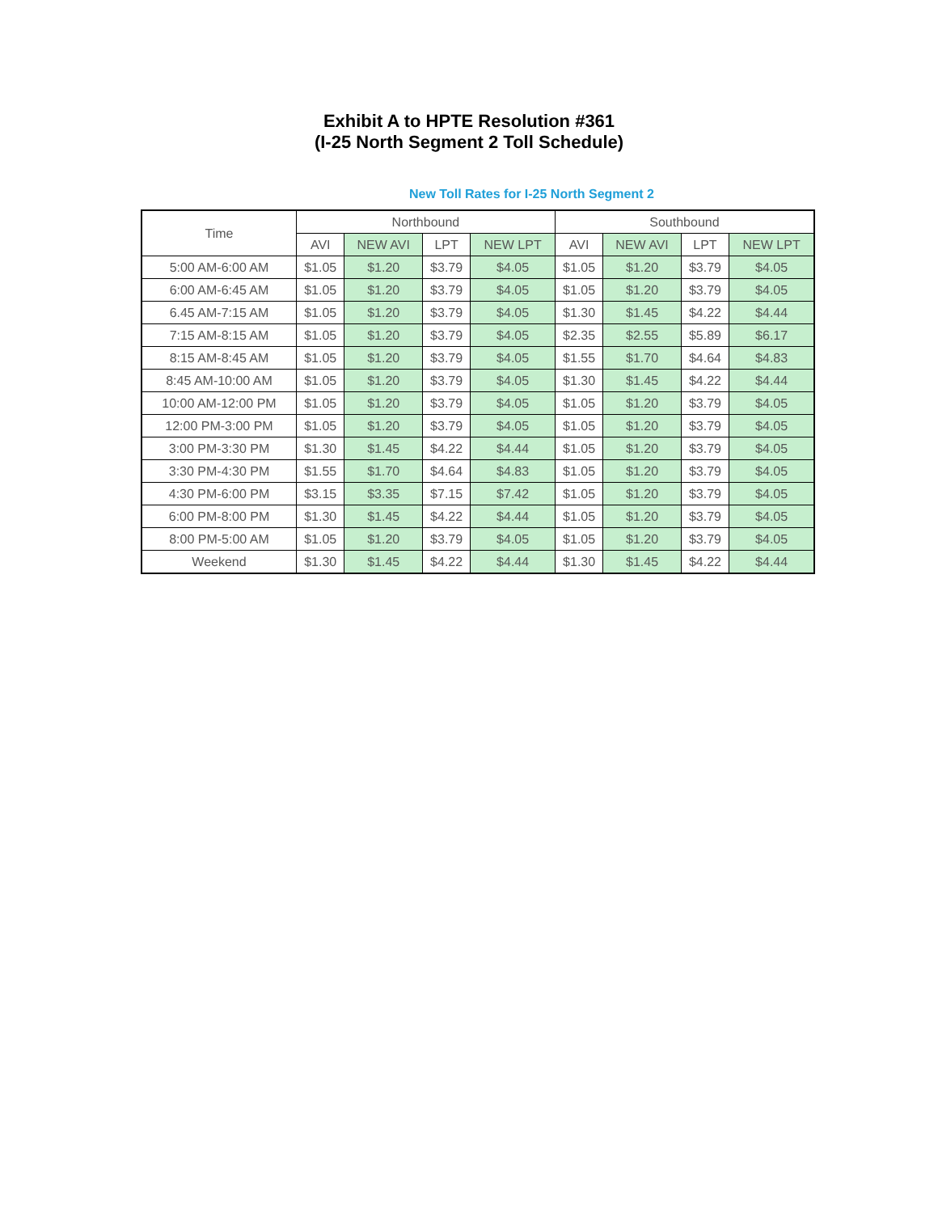Exhibit A to HPTE Resolution #361
(I-25 North Segment 2 Toll Schedule)
New Toll Rates for I-25 North Segment 2
| Time | Northbound | | | | Southbound | | | |
| --- | --- | --- | --- | --- | --- | --- | --- | --- |
| | AVI | NEW AVI | LPT | NEW LPT | AVI | NEW AVI | LPT | NEW LPT |
| 5:00 AM-6:00 AM | $1.05 | $1.20 | $3.79 | $4.05 | $1.05 | $1.20 | $3.79 | $4.05 |
| 6:00 AM-6:45 AM | $1.05 | $1.20 | $3.79 | $4.05 | $1.05 | $1.20 | $3.79 | $4.05 |
| 6.45 AM-7:15 AM | $1.05 | $1.20 | $3.79 | $4.05 | $1.30 | $1.45 | $4.22 | $4.44 |
| 7:15 AM-8:15 AM | $1.05 | $1.20 | $3.79 | $4.05 | $2.35 | $2.55 | $5.89 | $6.17 |
| 8:15 AM-8:45 AM | $1.05 | $1.20 | $3.79 | $4.05 | $1.55 | $1.70 | $4.64 | $4.83 |
| 8:45 AM-10:00 AM | $1.05 | $1.20 | $3.79 | $4.05 | $1.30 | $1.45 | $4.22 | $4.44 |
| 10:00 AM-12:00 PM | $1.05 | $1.20 | $3.79 | $4.05 | $1.05 | $1.20 | $3.79 | $4.05 |
| 12:00 PM-3:00 PM | $1.05 | $1.20 | $3.79 | $4.05 | $1.05 | $1.20 | $3.79 | $4.05 |
| 3:00 PM-3:30 PM | $1.30 | $1.45 | $4.22 | $4.44 | $1.05 | $1.20 | $3.79 | $4.05 |
| 3:30 PM-4:30 PM | $1.55 | $1.70 | $4.64 | $4.83 | $1.05 | $1.20 | $3.79 | $4.05 |
| 4:30 PM-6:00 PM | $3.15 | $3.35 | $7.15 | $7.42 | $1.05 | $1.20 | $3.79 | $4.05 |
| 6:00 PM-8:00 PM | $1.30 | $1.45 | $4.22 | $4.44 | $1.05 | $1.20 | $3.79 | $4.05 |
| 8:00 PM-5:00 AM | $1.05 | $1.20 | $3.79 | $4.05 | $1.05 | $1.20 | $3.79 | $4.05 |
| Weekend | $1.30 | $1.45 | $4.22 | $4.44 | $1.30 | $1.45 | $4.22 | $4.44 |